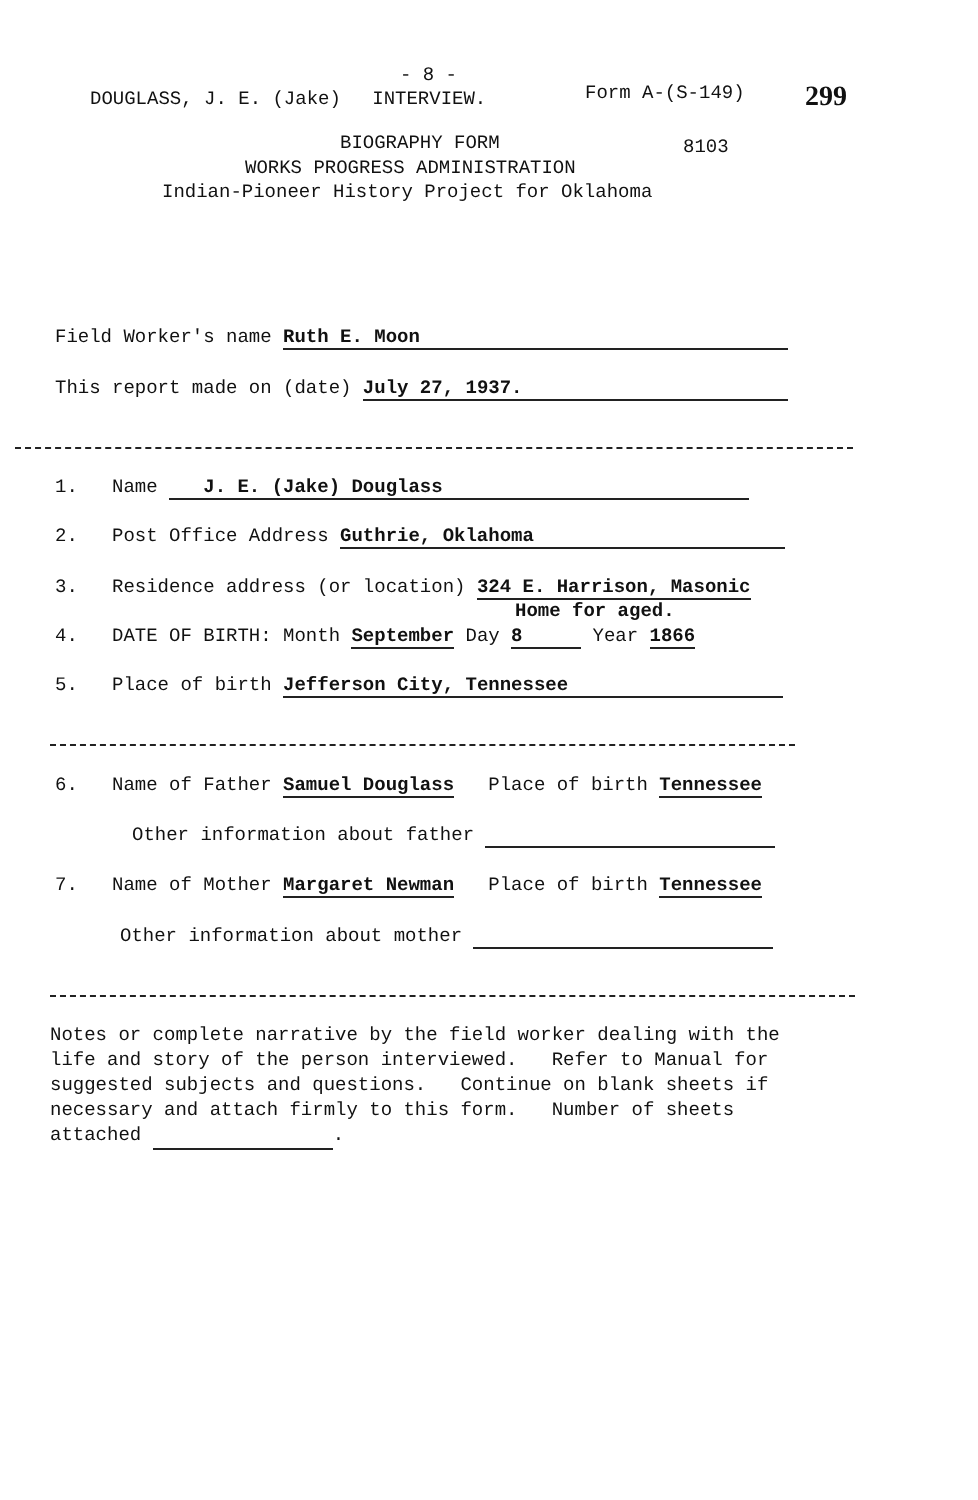DOUGLASS, J. E. (Jake) INTERVIEW.
- 8 -
Form A-(S-149) 299
BIOGRAPHY FORM 8103
WORKS PROGRESS ADMINISTRATION
Indian-Pioneer History Project for Oklahoma
Field Worker's name Ruth E. Moon
This report made on (date) July 27, 1937.
1. Name J. E. (Jake) Douglass
2. Post Office Address Guthrie, Oklahoma
3. Residence address (or location) 324 E. Harrison, Masonic
Home for aged.
4. DATE OF BIRTH: Month September Day 8 Year 1866
5. Place of birth Jefferson City, Tennessee
6. Name of Father Samuel Douglass Place of birth Tennessee
Other information about father
7. Name of Mother Margaret Newman Place of birth Tennessee
Other information about mother
Notes or complete narrative by the field worker dealing with the
life and story of the person interviewed. Refer to Manual for
suggested subjects and questions. Continue on blank sheets if
necessary and attach firmly to this form. Number of sheets
attached .